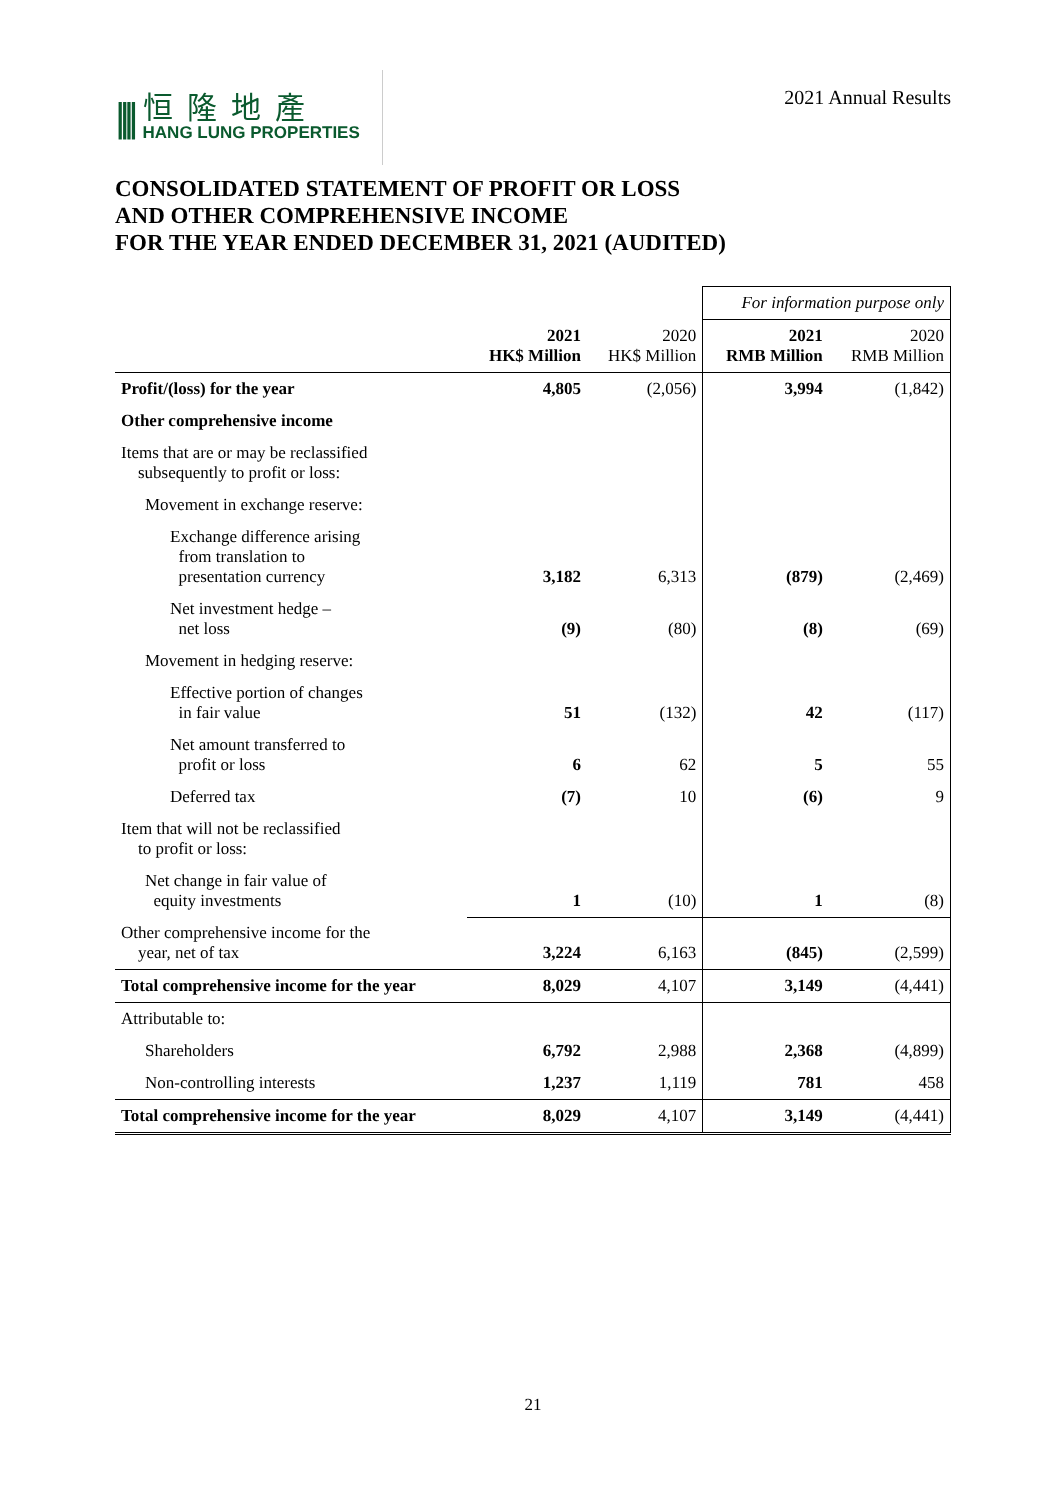||||
恒隆地產
HANG LUNG PROPERTIES
2021 Annual Results
CONSOLIDATED STATEMENT OF PROFIT OR LOSS
AND OTHER COMPREHENSIVE INCOME
FOR THE YEAR ENDED DECEMBER 31, 2021 (AUDITED)
| | | | For information purpose only | |
| | 2021 HK$ Million | 2020 HK$ Million | 2021 RMB Million | 2020 RMB Million |
| Profit/(loss) for the year | 4,805 | (2,056) | 3,994 | (1,842) |
| Other comprehensive income | | | | |
| Items that are or may be reclassified subsequently to profit or loss: | | | | |
| Movement in exchange reserve: | | | | |
| Exchange difference arising from translation to presentation currency | 3,182 | 6,313 | (879) | (2,469) |
| Net investment hedge – net loss | (9) | (80) | (8) | (69) |
| Movement in hedging reserve: | | | | |
| Effective portion of changes in fair value | 51 | (132) | 42 | (117) |
| Net amount transferred to profit or loss | 6 | 62 | 5 | 55 |
| Deferred tax | (7) | 10 | (6) | 9 |
| Item that will not be reclassified to profit or loss: | | | | |
| Net change in fair value of equity investments | 1 | (10) | 1 | (8) |
| Other comprehensive income for the year, net of tax | 3,224 | 6,163 | (845) | (2,599) |
| Total comprehensive income for the year | 8,029 | 4,107 | 3,149 | (4,441) |
| Attributable to: | | | | |
| Shareholders | 6,792 | 2,988 | 2,368 | (4,899) |
| Non-controlling interests | 1,237 | 1,119 | 781 | 458 |
| Total comprehensive income for the year | 8,029 | 4,107 | 3,149 | (4,441) |
21